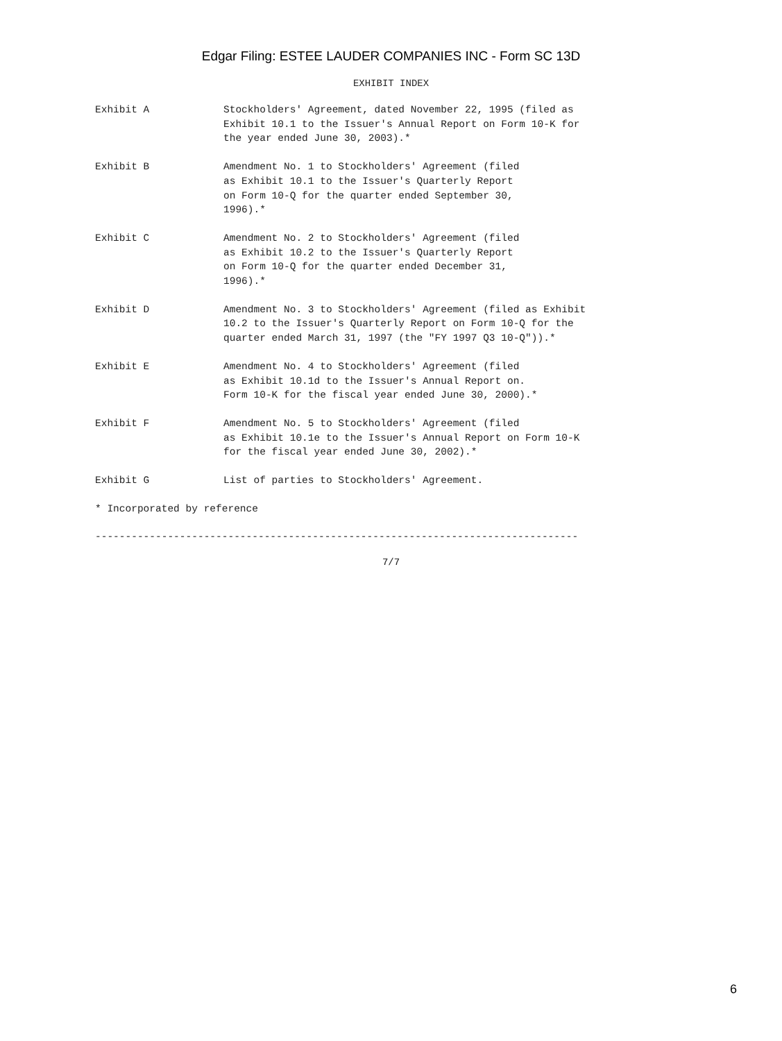Edgar Filing: ESTEE LAUDER COMPANIES INC - Form SC 13D
EXHIBIT INDEX
Exhibit A Stockholders' Agreement, dated November 22, 1995 (filed as Exhibit 10.1 to the Issuer's Annual Report on Form 10-K for the year ended June 30, 2003).*
Exhibit B Amendment No. 1 to Stockholders' Agreement (filed as Exhibit 10.1 to the Issuer's Quarterly Report on Form 10-Q for the quarter ended September 30, 1996).*
Exhibit C Amendment No. 2 to Stockholders' Agreement (filed as Exhibit 10.2 to the Issuer's Quarterly Report on Form 10-Q for the quarter ended December 31, 1996).*
Exhibit D Amendment No. 3 to Stockholders' Agreement (filed as Exhibit 10.2 to the Issuer's Quarterly Report on Form 10-Q for the quarter ended March 31, 1997 (the "FY 1997 Q3 10-Q")).*
Exhibit E Amendment No. 4 to Stockholders' Agreement (filed as Exhibit 10.1d to the Issuer's Annual Report on. Form 10-K for the fiscal year ended June 30, 2000).*
Exhibit F Amendment No. 5 to Stockholders' Agreement (filed as Exhibit 10.1e to the Issuer's Annual Report on Form 10-K for the fiscal year ended June 30, 2002).*
Exhibit G List of parties to Stockholders' Agreement.
* Incorporated by reference
--------------------------------------------------------------------------------
7/7
6